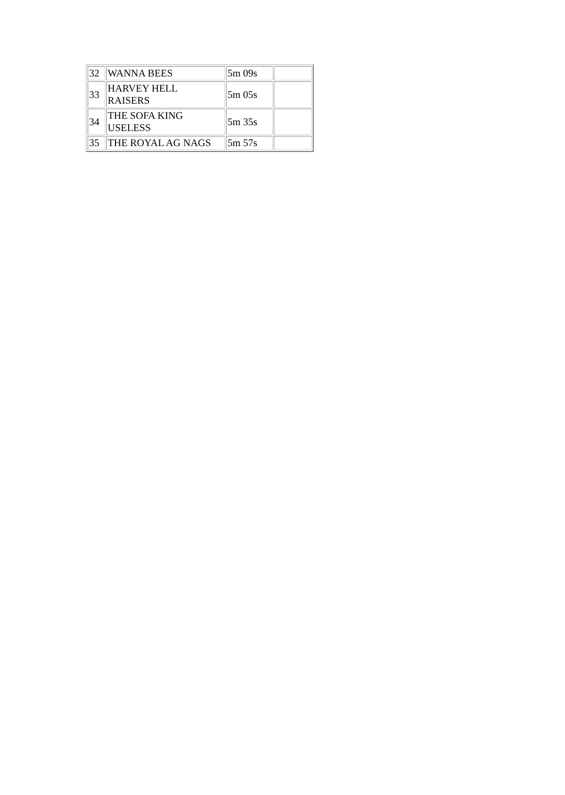| 32 | WANNA BEES | 5m 09s | |
| 33 | HARVEY HELL RAISERS | 5m 05s | |
| 34 | THE SOFA KING USELESS | 5m 35s | |
| 35 | THE ROYAL AG NAGS | 5m 57s | |